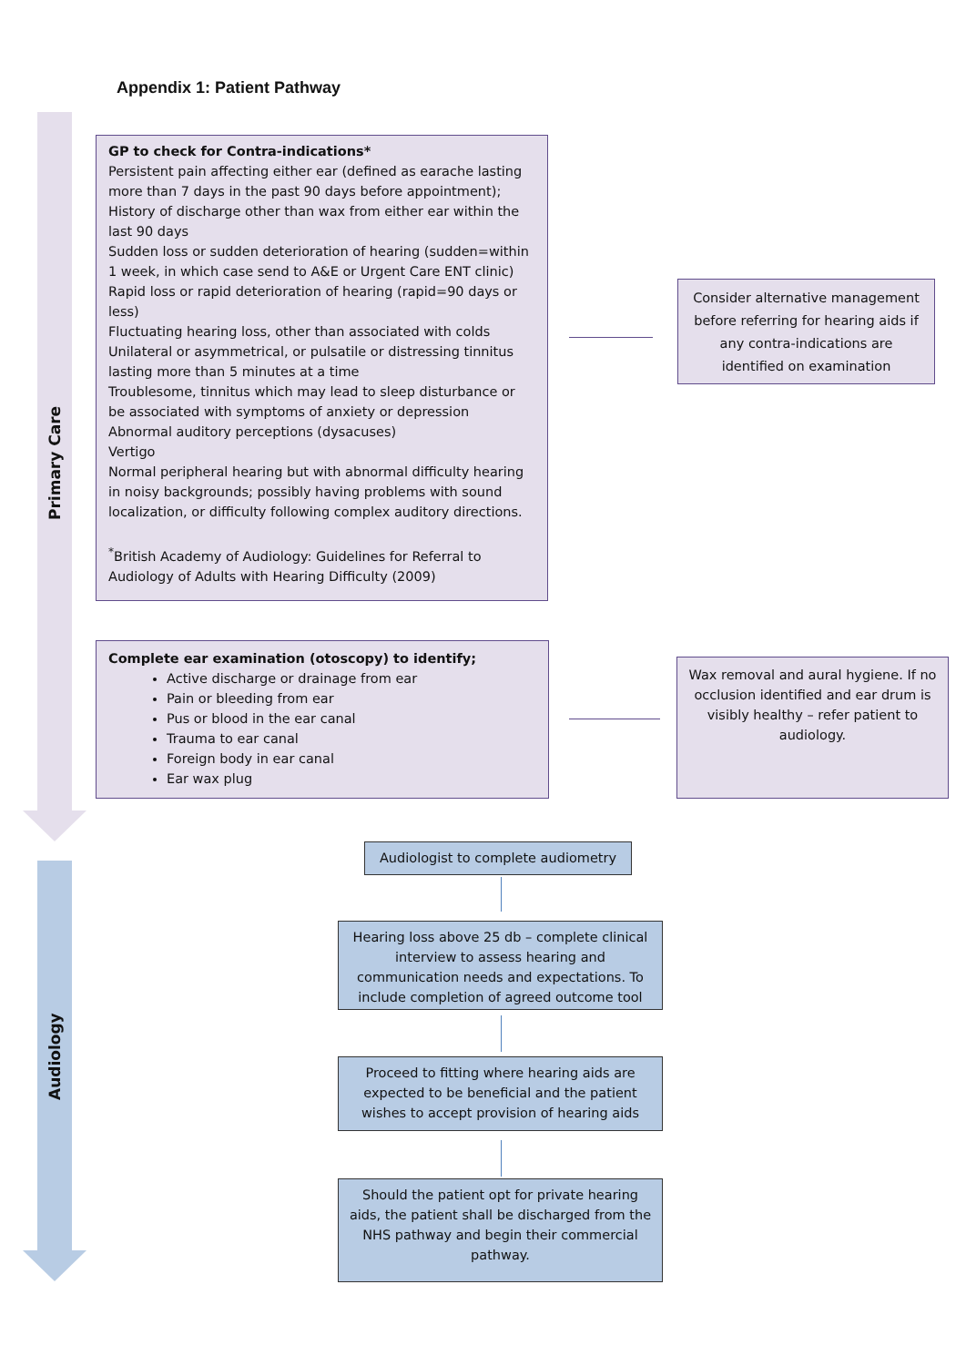Appendix 1: Patient Pathway
Primary Care
Audiology
GP to check for Contra-indications*
Persistent pain affecting either ear (defined as earache lasting more than 7 days in the past 90 days before appointment);
History of discharge other than wax from either ear within the last 90 days
Sudden loss or sudden deterioration of hearing (sudden=within 1 week, in which case send to A&E or Urgent Care ENT clinic)
Rapid loss or rapid deterioration of hearing (rapid=90 days or less)
Fluctuating hearing loss, other than associated with colds
Unilateral or asymmetrical, or pulsatile or distressing tinnitus lasting more than 5 minutes at a time
Troublesome, tinnitus which may lead to sleep disturbance or be associated with symptoms of anxiety or depression
Abnormal auditory perceptions (dysacuses)
Vertigo
Normal peripheral hearing but with abnormal difficulty hearing in noisy backgrounds; possibly having problems with sound localization, or difficulty following complex auditory directions.
<sup>*</sup> British Academy of Audiology: Guidelines for Referral to Audiology of Adults with Hearing Difficulty (2009)
Consider alternative management before referring for hearing aids if any contra-indications are identified on examination
Complete ear examination (otoscopy) to identify;
Active discharge or drainage from ear
Pain or bleeding from ear
Pus or blood in the ear canal
Trauma to ear canal
Foreign body in ear canal
Ear wax plug
Wax removal and aural hygiene. If no occlusion identified and ear drum is visibly healthy – refer patient to audiology.
Audiologist to complete audiometry
Hearing loss above 25 db – complete clinical interview to assess hearing and communication needs and expectations. To include completion of agreed outcome tool
Proceed to fitting where hearing aids are expected to be beneficial and the patient wishes to accept provision of hearing aids
Should the patient opt for private hearing aids, the patient shall be discharged from the NHS pathway and begin their commercial pathway.